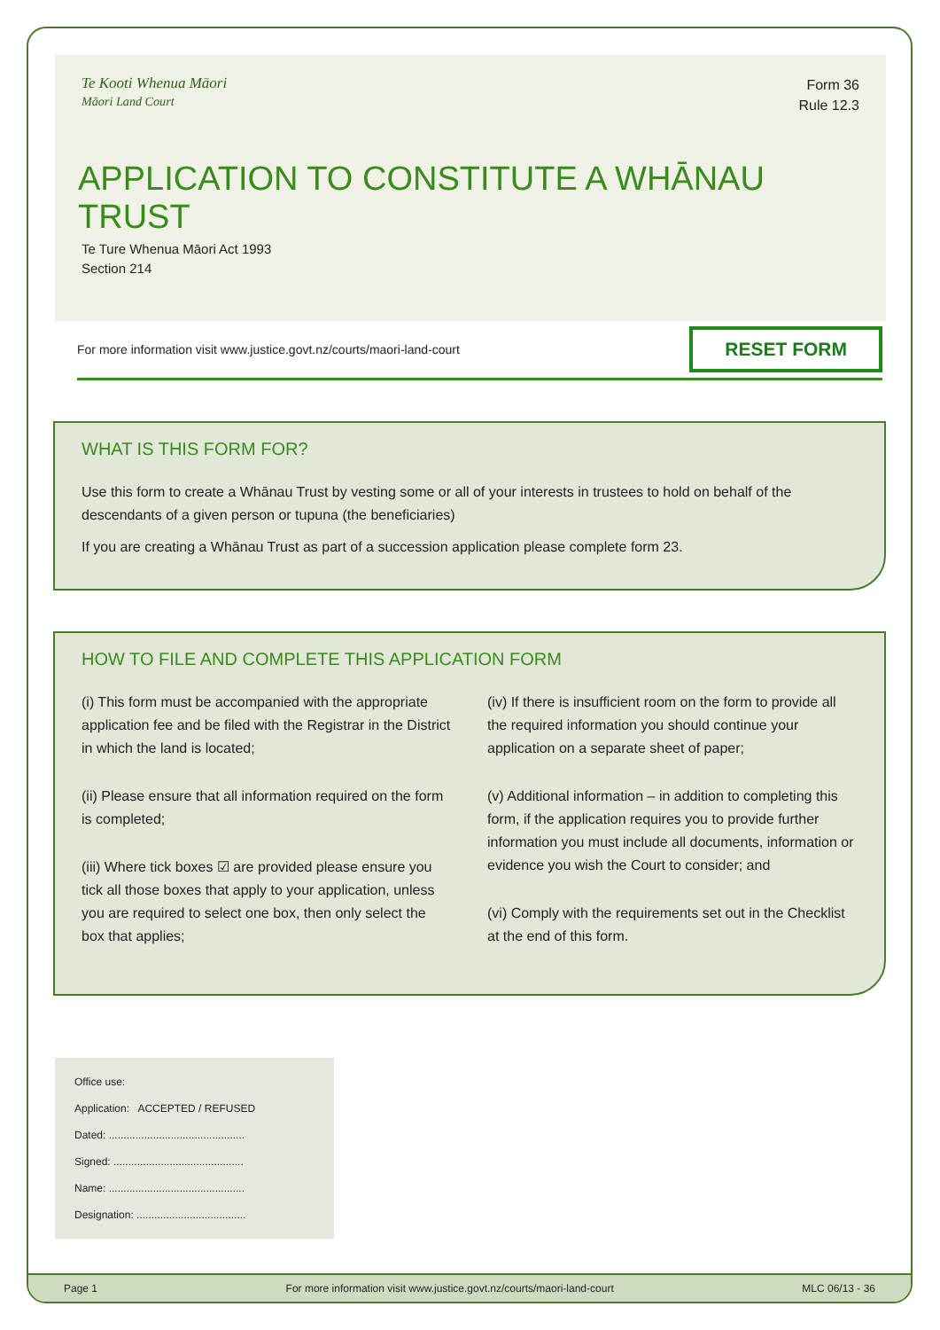Te Kooti Whenua Māori
Māori Land Court
Form 36
Rule 12.3
APPLICATION TO CONSTITUTE A WHĀNAU TRUST
Te Ture Whenua Māori Act 1993
Section 214
For more information visit www.justice.govt.nz/courts/maori-land-court RESET FORM
WHAT IS THIS FORM FOR?
Use this form to create a Whānau Trust by vesting some or all of your interests in trustees to hold on behalf of the descendants of a given person or tupuna (the beneficiaries)
If you are creating a Whānau Trust as part of a succession application please complete form 23.
HOW TO FILE AND COMPLETE THIS APPLICATION FORM
(i) This form must be accompanied with the appropriate application fee and be filed with the Registrar in the District in which the land is located;
(ii) Please ensure that all information required on the form is completed;
(iii) Where tick boxes ☑ are provided please ensure you tick all those boxes that apply to your application, unless you are required to select one box, then only select the box that applies;
(iv) If there is insufficient room on the form to provide all the required information you should continue your application on a separate sheet of paper;
(v) Additional information – in addition to completing this form, if the application requires you to provide further information you must include all documents, information or evidence you wish the Court to consider; and
(vi) Comply with the requirements set out in the Checklist at the end of this form.
Office use:
Application: ACCEPTED / REFUSED
Dated: ..............................................
Signed: ............................................
Name: ..............................................
Designation: .....................................
Page 1 For more information visit www.justice.govt.nz/courts/maori-land-court MLC 06/13 - 36